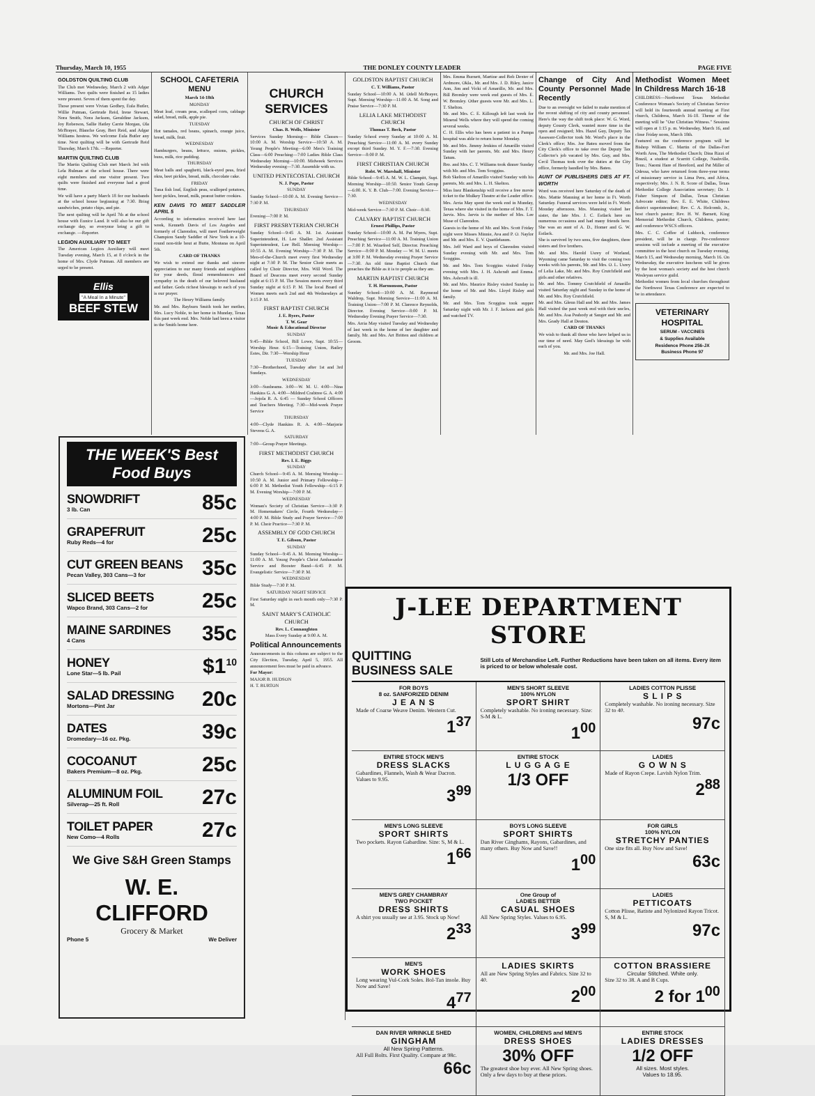Thursday, March 10, 1955 THE DONLEY COUNTY LEADER PAGE FIVE
GOLDSTON QUILTING CLUB
The Club met Wednesday, March 2 with Adgar Williams. Two quilts were finished as 15 ladies were present. Seven of them spent the day.
Those present were Vivian Godbey, Eula Butler, Willie Putman, Gertrude Reid, Irene Stewart, Nora Smith, Nora Jackson, Geraldine Jackson, Joy Roberson, Sallie Hatley Carrie Morgan, Ola McBrayer, Blanche Gray, Bert Reid, and Adgar Williams hostess. We welcome Eula Butler any time. Next quilting will be with Gertrude Reid Thursday, March 17th. —Reporter.
MARTIN QUILTING CLUB
The Martin Quilting Club met March 3rd with Lela Bulman at the school house. There were eight members and one visitor present. Two quilts were finished and everyone had a good time.
We will have a party March 18 for our husbands at the school house beginning at 7:30. Bring sandwiches, potato chips, and pie.
The next quilting will be April 7th at the school house with Eunice Land. It will also be our gift exchange day, so everyone bring a gift to exchange. —Reporter.
LEGION AUXILIARY TO MEET
The American Legion Auxiliary will meet Tuesday evening, March 15, at 8 o'clock in the home of Mrs. Clyde Putman. All members are urged to be present.
Ellis
"A Meal In a Minute"
BEEF STEW
SCHOOL CAFETERIA MENU
March 14-18th
MONDAY
Meat loaf, cream peas, scalloped corn, cabbage salad, bread, milk, apple pie.
TUESDAY
Hot tamales, red beans, spinach, orange juice, bread, milk, fruit.
WEDNESDAY
Hamburgers, beans, lettuce, onions, pickles, buns, milk, rice pudding.
THURSDAY
Meat balls and spaghetti, black-eyed peas, fried okra, beet pickles, bread, milk, chocolate cake.
FRIDAY
Tuna fish loaf, English peas, scalloped potatoes, beet pickles, bread, milk, peanut butter cookies.
KEN DAVIS TO MEET SADDLER APRIL 5
According to information received here last week, Kenneth Davis of Los Angeles and formerly of Clarendon, will meet Featherweight Champion Sandy Saddler of New York in a 10-round non-title bout at Butte, Montana on April 5th.
CARD OF THANKS
We wish to extend our thanks and sincere appreciation to our many friends and neighbors for your deeds, floral remembrances and sympathy in the death of our beloved husband and father. Gods richest blessings to each of you is our prayer.
The Henry Williams family.
Mr. and Mrs. Rayburn Smith took her mother, Mrs. Lucy Noble, to her home in Munday, Texas this past week end. Mrs. Noble had been a visitor in the Smith home here.
THE WEEK'S Best Food Buys
SNOWDRIFT
3 lb. Can
85c
GRAPEFRUIT
Ruby Reds—4 for
25c
CUT GREEN BEANS
Pecan Valley, 303 Cans—3 for
35c
SLICED BEETS
Wapco Brand, 303 Cans—2 for
25c
MAINE SARDINES
4 Cans
35c
HONEY
Lone Star—5 lb. Pail
$1<sup>10</sup>
SALAD DRESSING
Mortons—Pint Jar
20c
DATES
Dromedary—16 oz. Pkg.
39c
COCOANUT
Bakers Premium—8 oz. Pkg.
25c
ALUMINUM FOIL
Silverap—25 ft. Roll
27c
TOILET PAPER
New Como—4 Rolls
27c
We Give S&H Green Stamps
W. E. CLIFFORD
Grocery & Market
Phone 5 We Deliver
CHURCH SERVICES
CHURCH OF CHRIST
Chas. B. Wells, Minister
Services Sunday Morning— Bible Classes—10:00 A. M. Worship Service—10:50 A. M. Young People's Meeting—6:00 Men's Training Class—6:00 Preaching—7:00 Ladies Bible Class Wednesday Morning—10:00. Midweek Services Wednesday evening—7:30. Assemble with us.
UNITED PENTECOSTAL CHURCH
N. J. Pope, Pastor
SUNDAY
Sunday School—10:00 A. M. Evening Service—7:30 P. M.
THURSDAY
Evening—7:00 P. M.
FIRST PRESBYTERIAN CHURCH
Sunday School—9:45 A. M. 1st. Assistant Superintendent, H. Lee Shaller. 2nd Assistant Superintendent, Lee Bell. Morning Worship—10:55 A. M. Evening Worship—7:30 P. M. The Men-of-the-Church meet every first Wednesday night at 7:30 P. M. The Senior Choir meets as called by Choir Director, Mrs. Will Word. The Board of Deacons meet every second Sunday night at 6:15 P. M. The Session meets every third Sunday night at 6:15 P. M. The local Board of Women meets each 2nd and 4th Wednesdays at 3:15 P. M.
FIRST BAPTIST CHURCH
J. E. Byers, Pastor
T. W. Gear
Music & Educational Director
SUNDAY
9:45—Bible School, Bill Lowe, Supt. 10:55—Worship Hour. 6:15—Training Union, Bailey Estes, Dir. 7:30—Worship Hour
TUESDAY
7:30—Brotherhood, Tuesday after 1st and 3rd Sundays.
WEDNESDAY
3:00—Sunbeams. 3:00—W. M. U. 4:00—Nina Hankins G. A. 4:00—Mildred Crabtree G. A. 4:00—Jojola R. A. 6:45 — Sunday School Officers and Teachers Meeting. 7:30—Mid-week Prayer Service
THURSDAY
4:00—Clyde Hankins R. A. 4:00—Marjorie Stevens G. A.
SATURDAY
7:00—Group Prayer Meetings.
FIRST METHODIST CHURCH
Rev. I. E. Biggs
SUNDAY
Church School—9:45 A. M. Morning Worship—10:50 A. M. Junior and Primary Fellowship—6:00 P. M. Methodist Youth Fellowship—6:15 P. M. Evening Worship—7:00 P. M.
WEDNESDAY
Woman's Society of Christian Service—3:30 P. M. Homemakers' Circle, Fourth Wednesday—4:00 P. M. Bible Study and Prayer Service—7:00 P. M. Choir Practice—7:30 P. M.
ASSEMBLY OF GOD CHURCH
T. E. Gibson, Pastor
SUNDAY
Sunday School—9:45 A. M. Morning Worship—11:00 A. M. Young People's Christ Ambassador Service and Booster Band—6:45 P. M. Evangelistic Service—7:30 P. M.
WEDNESDAY
Bible Study—7:30 P. M.
SATURDAY NIGHT SERVICE
First Saturday night in each month only—7:30 P. M.
SAINT MARY'S CATHOLIC CHURCH
Rev. L. Connaughton
Mass Every Sunday at 9:00 A. M.
Political Announcements
Announcements in this column are subject to the City Election, Tuesday, April 5, 1955. All announcement fees must be paid in advance.
For Mayor:
MAJOR B. HUDSON
H. T. BURTON
GOLDSTON BAPTIST CHURCH
C. T. Williams, Pastor
Sunday School—10:00 A. M. Odell McBrayer, Supt. Morning Worship—11:00 A. M. Song and Praise Service—7:30 P. M.
LELIA LAKE METHODIST CHURCH
Thomas T. Beck, Pastor
Sunday School every Sunday at 10:00 A. M. Preaching Service—11:00 A. M. every Sunday except third Sunday. M. Y. F.—7:30. Evening Service—8:00 P. M.
FIRST CHRISTIAN CHURCH
Robt. W. Marshall, Minister
Bible School—9:45 A. M. W. L. Clampitt, Supt. Morning Worship—10:50. Senior Youth Group—6:00. K. Y. B. Club—7:00. Evening Service—7:30.
WEDNESDAY
Mid-week Service—7:30 P. M. Choir—8:30.
CALVARY BAPTIST CHURCH
Ernest Phillips, Pastor
Sunday School—10:00 A. M. Pat Myers, Supt. Preaching Service—11:00 A. M. Training Union—7:00 P. M. Winefred Self, Director. Preaching Service—8:00 P. M. Monday — W. M. U. meets at 3:00 P. M. Wednesday evening Prayer Service—7:30. An old time Baptist Church that preaches the Bible as it is to people as they are.
MARTIN BAPTIST CHURCH
T. H. Harmonson, Pastor
Sunday School—10:00 A. M. Raymond Waldrop, Supt. Morning Service—11:00 A. M. Training Union—7:00 P. M. Clarence Reynolds, Director. Evening Service—8:00 P. M. Wednesday Evening Prayer Service—7:30.
Mrs. Arria May visited Tuesday and Wednesday of last week in the home of her daughter and family, Mr. and Mrs. Art Britten and children at Groom.
Mrs. Emma Burnett, Martine and Bob Dexter of Ardmore, Okla., Mr. and Mrs. J. D. Riley, Janice Ann, Jim and Vicki of Amarillo, Mr. and Mrs. Bill Bromley were week end guests of Mrs. E. W. Bromley. Other guests were Mr. and Mrs. L. T. Shelton.
Mr. and Mrs. C. E. Killough left last week for Mineral Wells where they will spend the coming several weeks.
C. H. Ellis who has been a patient in a Pampa hospital was able to return home Monday.
Mr. and Mrs. Jimmy Jenkins of Amarillo visited Sunday with her parents, Mr. and Mrs. Henry Tatum.
Bro. and Mrs. C. T. Williams took dinner Sunday with Mr. and Mrs. Tom Scoggins.
Bob Skelton of Amarillo visited Sunday with his parents, Mr. and Mrs. L. H. Skelton.
Miss Inez Blankenship will receive a free movie ticket to the Mulkey Theatre at the Leader office.
Mrs. Arria May spent the week end in Munday, Texas where she visited in the home of Mrs. F. T. Jarvis. Mrs. Jarvis is the mother of Mrs. Lee Muse of Clarendon.
Guests in the home of Mr. and Mrs. Scott Friday night were Misses Minnie, Ava and P. O. Naylor and Mr. and Mrs. E. V. Quattlebaum.
Mrs. Jeff Ward and boys of Clarendon visited Sunday evening with Mr. and Mrs. Tom Scoggins.
Mr. and Mrs. Tom Scoggins visited Friday evening with Mrs. J. H. Ashcraft and Emma. Mrs. Ashcraft is ill.
Mr. and Mrs. Maurice Risley visited Sunday in the home of Mr. and Mrs. Lloyd Risley and family.
Mr. and Mrs. Tom Scoggins took supper Saturday night with Mr. J. F. Jackson and girls and watched TV.
Change of City And County Personnel Made Recently
Due to an oversight we failed to make mention of the recent shifting of city and county personnel. Here's the way the shift took place: W. G. Word, deputy County Clerk, wanted more time in the open and resigned; Mrs. Hazel Guy, Deputy Tax Assessor-Collector took Mr. Word's place in the Clerk's office; Mrs. Joe Baten moved from the City Clerk's office to take over the Deputy Tax Collector's job vacated by Mrs. Guy, and Mrs. Cecil Thomas took over the duties at the City office, formerly handled by Mrs. Baten.
AUNT OF PUBLISHERS DIES AT FT. WORTH
Word was received here Saturday of the death of Mrs. Mattie Manning at her home in Ft. Worth Saturday. Funeral services were held in Ft. Worth Monday afternoon. Mrs. Manning visited her sister, the late Mrs. J. C. Estlack here on numerous occasions and had many friends here. She was an aunt of A. D., Homer and G. W. Estlack.
She is survived by two sons, five daughters, three sisters and five brothers.
Mr. and Mrs. Harold Usrey of Worland, Wyoming came Saturday to visit the coming two weeks with his parents, Mr. and Mrs. O. L. Usrey of Lelia Lake, Mr. and Mrs. Roy Crutchfield and girls and other relatives.
Mr. and Mrs. Tommy Crutchfield of Amarillo visited Saturday night and Sunday in the home of Mr. and Mrs. Roy Crutchfield.
Mr. and Mrs. Glenn Hall and Mr. and Mrs. James Hall visited the past week end with their uncles, Mr. and Mrs. Asa Peabody at Sanger and Mr. and Mrs. Grady Hall at Denton.
CARD OF THANKS
We wish to thank all those who have helped us in our time of need. May God's blessings be with each of you.
Mr. and Mrs. Joe Hall.
Methodist Women Meet In Childress March 16-18
CHILDRESS—Northwest Texas Methodist Conference Woman's Society of Christian Service will hold its fourteenth annual meeting at First church, Childress, March 16-18. Theme of the meeting will be "Our Christian Witness." Sessions will open at 1:15 p. m. Wednesday, March 16, and close Friday noon, March 18th.
Featured on the conference program will be Bishop William C. Martin of the Dallas-Fort Worth Area, The Methodist Church; Dina Rizzi of Brazil, a student at Scarritt College, Nashville, Tenn.; Naomi Hare of Hereford, and Pat Miller of Odessa, who have returned from three-year terms of missionary service in Lima Peru, and Africa, respectively; Mrs. J. N. R. Score of Dallas, Texas Methodist College Association secretary; Dr. J. Fisher Simpson of Dallas, Texas Christian Advocate editor; Rev. E. E. White, Childress district superintendent; Rev. C. A. Holcomb, Jr., host church pastor; Rev. H. W. Barnett, King Memorial Methodist Church, Childress, pastor; and conference WSCS officers.
Mrs. C. C. Coffee of Lubbock, conference president, will be in charge. Pre-conference sessions will include a meeting of the executive committee in the host church on Tuesday evening, March 15, and Wednesday morning, March 16. On Wednesday, the executive luncheon will be given by the host woman's society and the host church Wesleyan service guild.
Methodist women from local churches throughout the Northwest Texas Conference are expected to be in attendance.
VETERINARY HOSPITAL
SERUM - VACCINES
& Supplies Available
Residence Phone 256-JX
Business Phone 97
J-LEE DEPARTMENT STORE
QUITTING BUSINESS SALE Still Lots of Merchandise Left. Further Reductions have been taken on all items. Every item is priced to or below wholesale cost.
FOR BOYS
8 oz. SANFORIZED DENIM
J E A N S
Made of Coarse Weave Denim. Western Cut.
1<sup>37</sup>
MEN'S SHORT SLEEVE
100% NYLON
SPORT SHIRT
Completely washable. No ironing necessary. Size: S-M & L.
1<sup>00</sup>
LADIES COTTON PLISSE
S L I P S
Completely washable. No ironing necessary. Size 32 to 40.
97c
ENTIRE STOCK MEN'S
DRESS SLACKS
Gabardines, Flannels, Wash & Wear Dacron. Values to 9.95.
3<sup>99</sup>
ENTIRE STOCK
L U G G A G E
1/3 OFF
LADIES
G O W N S
Made of Rayon Crepe. Lavish Nylon Trim.
2<sup>88</sup>
MEN'S LONG SLEEVE
SPORT SHIRTS
Two pockets. Rayon Gabardine. Size: S, M & L.
1<sup>66</sup>
BOYS LONG SLEEVE
SPORT SHIRTS
Dan River Ginghams, Rayons, Gabardines, and many others. Buy Now and Save!!
1<sup>00</sup>
FOR GIRLS
100% NYLON
STRETCHY PANTIES
One size fits all. Buy Now and Save!
63c
MEN'S GREY CHAMBRAY
TWO POCKET
DRESS SHIRTS
A shirt you usually see at 3.95. Stock up Now!
2<sup>33</sup>
One Group of
LADIES BETTER
CASUAL SHOES
All New Spring Styles. Values to 6.95.
3<sup>99</sup>
LADIES
PETTICOATS
Cotton Plisse, Batiste and Nylonized Rayon Tricot. S, M & L.
97c
MEN'S
WORK SHOES
Long wearing Vul-Cork Soles. Bol-Tan insole. Buy Now and Save!
4<sup>77</sup>
LADIES SKIRTS
All are New Spring Styles and Fabrics. Size 32 to 40.
2<sup>00</sup>
COTTON BRASSIERE
Circular Stitched. White only.
Size 32 to 38. A and B Cups.
2 for 1<sup>00</sup>
DAN RIVER WRINKLE SHED
GINGHAM
All New Spring Patterns.
All Full Bolts. First Quality. Compare at 98c.
66c
WOMEN, CHILDRENS and MEN'S
DRESS SHOES
30% OFF
The greatest shoe buy ever. All New Spring shoes. Only a few days to buy at these prices.
ENTIRE STOCK
LADIES DRESSES
1/2 OFF
All sizes. Most styles.
Values to 18.95.